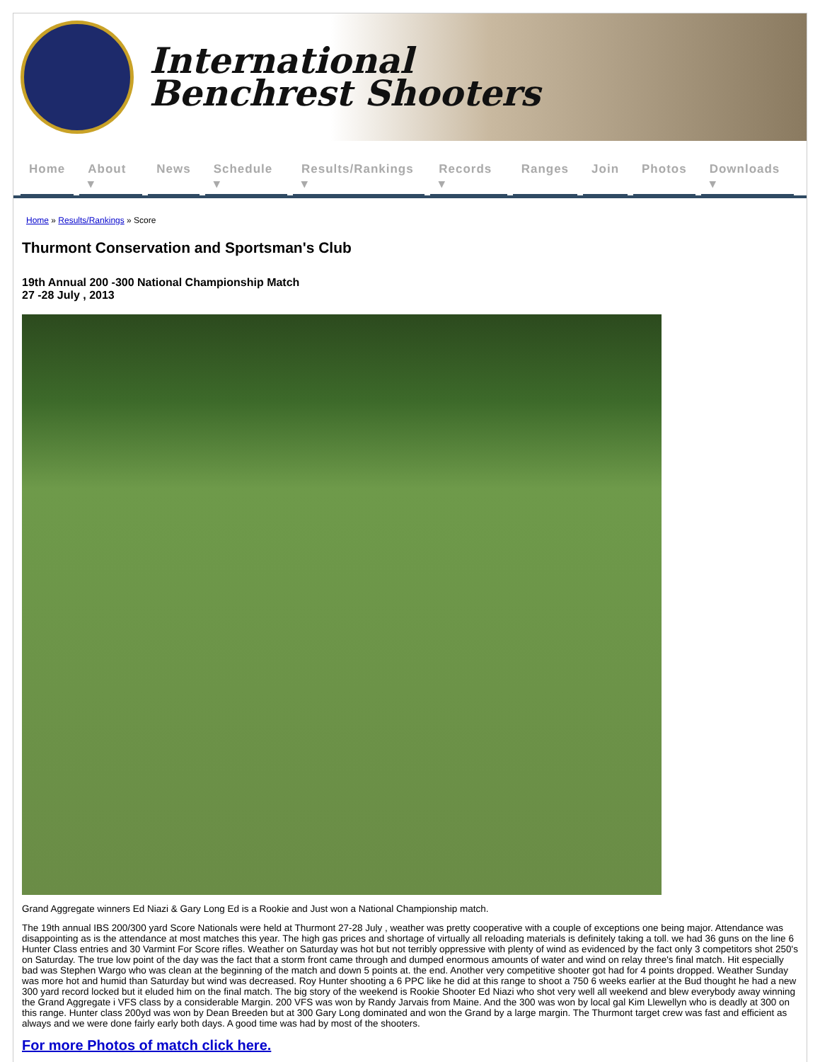International
Benchrest Shooters
Home About ▾ News Schedule ▾ Results/Rankings ▾ Records ▾ Ranges Join Photos Downloads ▾
Home » Results/Rankings » Score
Thurmont Conservation and Sportsman's Club
19th Annual 200 -300 National Championship Match
27 -28 July , 2013
Grand Aggregate winners Ed Niazi & Gary Long Ed is a Rookie and Just won a National Championship match.
The 19th annual IBS 200/300 yard Score Nationals were held at Thurmont 27-28 July , weather was pretty cooperative with a couple of exceptions one being major. Attendance was disappointing as is the attendance at most matches this year. The high gas prices and shortage of virtually all reloading materials is definitely taking a toll. we had 36 guns on the line 6 Hunter Class entries and 30 Varmint For Score rifles. Weather on Saturday was hot but not terribly oppressive with plenty of wind as evidenced by the fact only 3 competitors shot 250's on Saturday. The true low point of the day was the fact that a storm front came through and dumped enormous amounts of water and wind on relay three's final match. Hit especially bad was Stephen Wargo who was clean at the beginning of the match and down 5 points at. the end. Another very competitive shooter got had for 4 points dropped. Weather Sunday was more hot and humid than Saturday but wind was decreased. Roy Hunter shooting a 6 PPC like he did at this range to shoot a 750 6 weeks earlier at the Bud thought he had a new 300 yard record locked but it eluded him on the final match. The big story of the weekend is Rookie Shooter Ed Niazi who shot very well all weekend and blew everybody away winning the Grand Aggregate i VFS class by a considerable Margin. 200 VFS was won by Randy Jarvais from Maine. And the 300 was won by local gal Kim Llewellyn who is deadly at 300 on this range. Hunter class 200yd was won by Dean Breeden but at 300 Gary Long dominated and won the Grand by a large margin. The Thurmont target crew was fast and efficient as always and we were done fairly early both days. A good time was had by most of the shooters.
For more Photos of match click here.